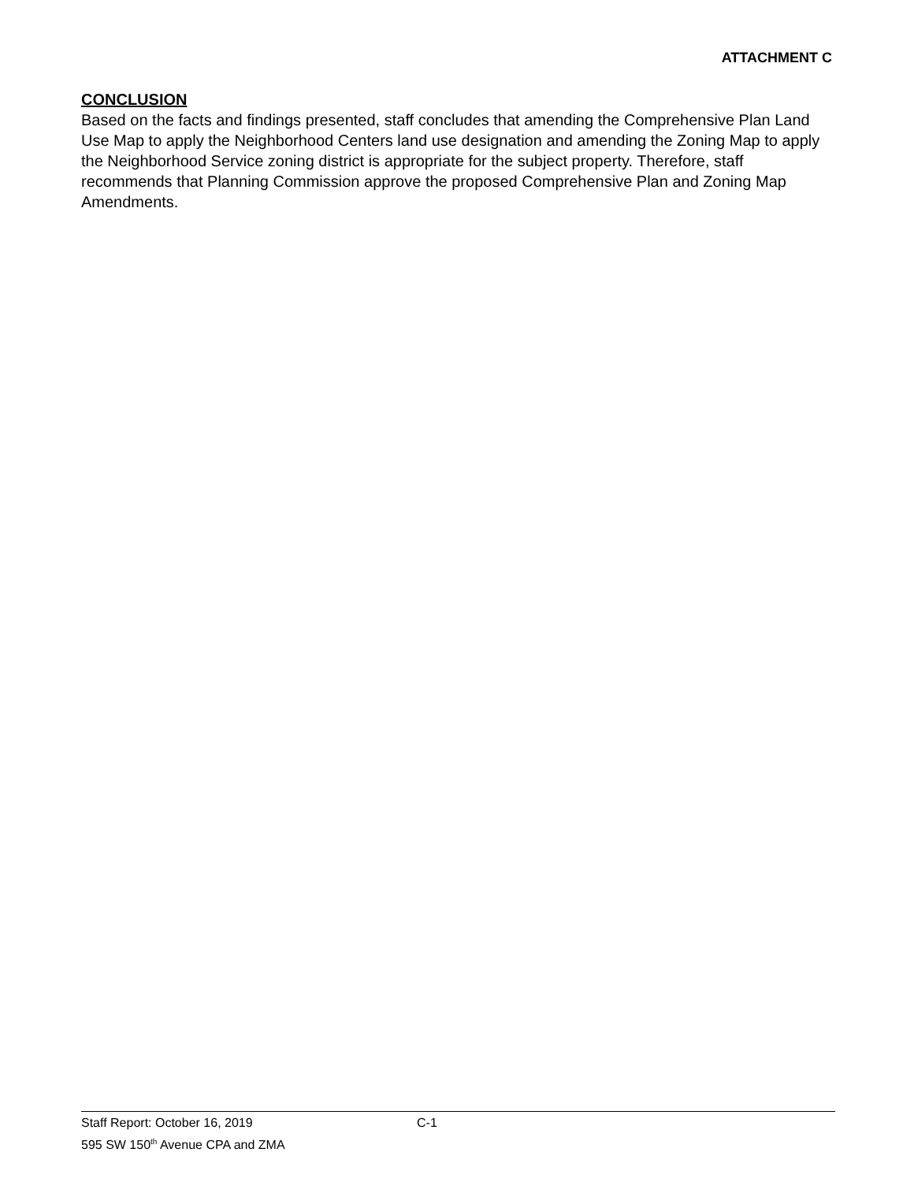ATTACHMENT C
CONCLUSION
Based on the facts and findings presented, staff concludes that amending the Comprehensive Plan Land Use Map to apply the Neighborhood Centers land use designation and amending the Zoning Map to apply the Neighborhood Service zoning district is appropriate for the subject property. Therefore, staff recommends that Planning Commission approve the proposed Comprehensive Plan and Zoning Map Amendments.
Staff Report: October 16, 2019 C-1
595 SW 150<sup>th</sup> Avenue CPA and ZMA